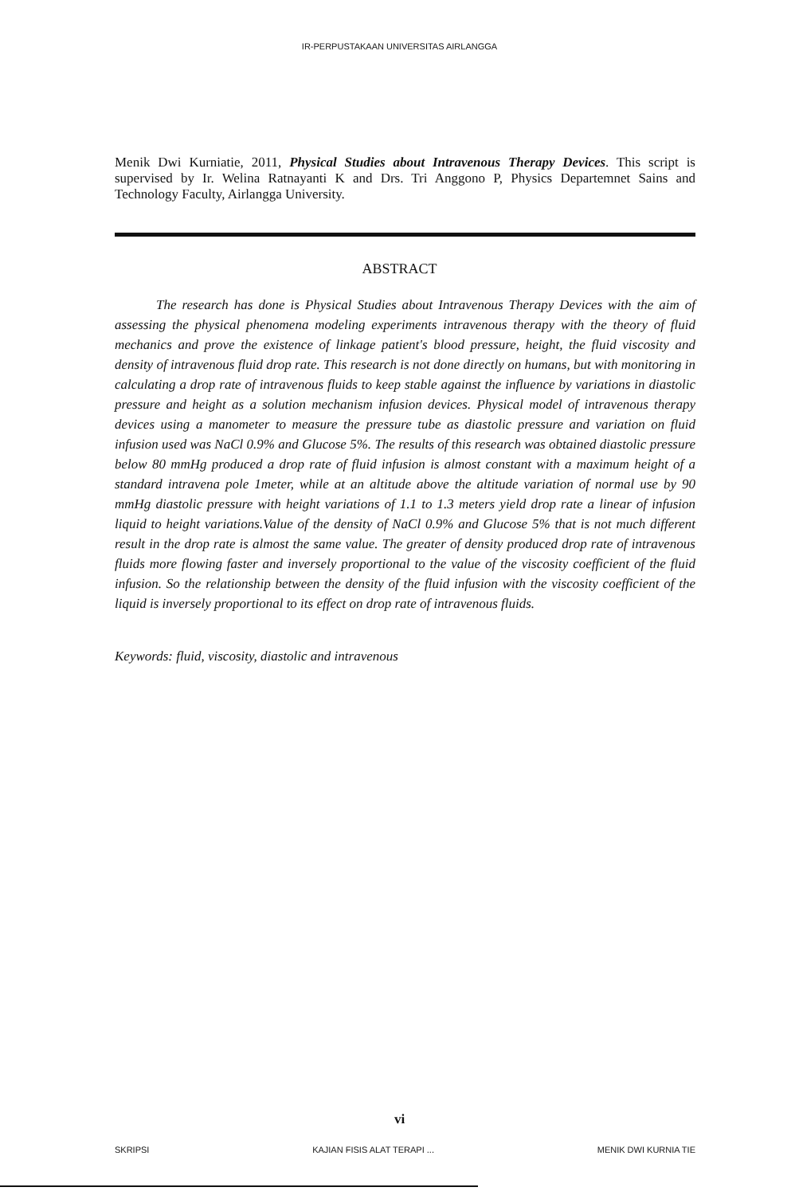IR-PERPUSTAKAAN UNIVERSITAS AIRLANGGA
Menik Dwi Kurniatie, 2011, Physical Studies about Intravenous Therapy Devices. This script is supervised by Ir. Welina Ratnayanti K and Drs. Tri Anggono P, Physics Departemnet Sains and Technology Faculty, Airlangga University.
ABSTRACT
The research has done is Physical Studies about Intravenous Therapy Devices with the aim of assessing the physical phenomena modeling experiments intravenous therapy with the theory of fluid mechanics and prove the existence of linkage patient's blood pressure, height, the fluid viscosity and density of intravenous fluid drop rate. This research is not done directly on humans, but with monitoring in calculating a drop rate of intravenous fluids to keep stable against the influence by variations in diastolic pressure and height as a solution mechanism infusion devices. Physical model of intravenous therapy devices using a manometer to measure the pressure tube as diastolic pressure and variation on fluid infusion used was NaCl 0.9% and Glucose 5%. The results of this research was obtained diastolic pressure below 80 mmHg produced a drop rate of fluid infusion is almost constant with a maximum height of a standard intravena pole 1meter, while at an altitude above the altitude variation of normal use by 90 mmHg diastolic pressure with height variations of 1.1 to 1.3 meters yield drop rate a linear of infusion liquid to height variations.Value of the density of NaCl 0.9% and Glucose 5% that is not much different result in the drop rate is almost the same value. The greater of density produced drop rate of intravenous fluids more flowing faster and inversely proportional to the value of the viscosity coefficient of the fluid infusion. So the relationship between the density of the fluid infusion with the viscosity coefficient of the liquid is inversely proportional to its effect on drop rate of intravenous fluids.
Keywords: fluid, viscosity, diastolic and intravenous
vi
SKRIPSI KAJIAN FISIS ALAT TERAPI ... MENIK DWI KURNIA TIE